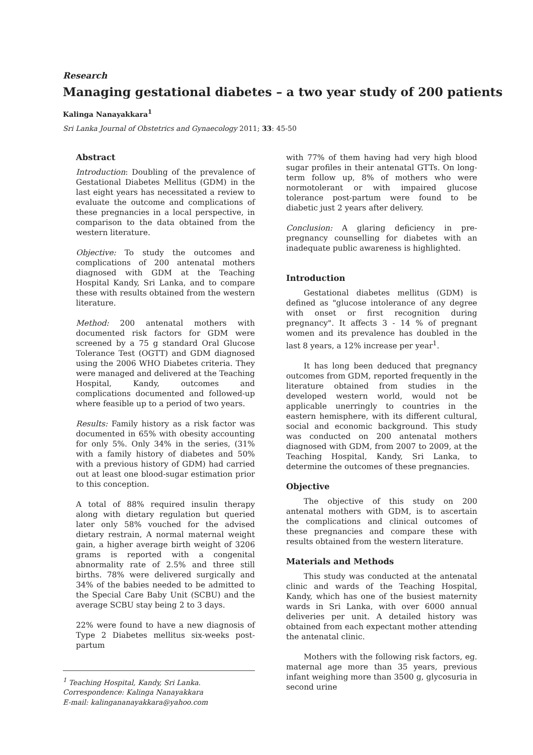Research
Managing gestational diabetes – a two year study of 200 patients
Kalinga Nanayakkara<sup>1</sup>
Sri Lanka Journal of Obstetrics and Gynaecology 2011; 33: 45-50
Abstract
Introduction: Doubling of the prevalence of Gestational Diabetes Mellitus (GDM) in the last eight years has necessitated a review to evaluate the outcome and complications of these pregnancies in a local perspective, in comparison to the data obtained from the western literature.
Objective: To study the outcomes and complications of 200 antenatal mothers diagnosed with GDM at the Teaching Hospital Kandy, Sri Lanka, and to compare these with results obtained from the western literature.
Method: 200 antenatal mothers with documented risk factors for GDM were screened by a 75 g standard Oral Glucose Tolerance Test (OGTT) and GDM diagnosed using the 2006 WHO Diabetes criteria. They were managed and delivered at the Teaching Hospital, Kandy, outcomes and complications documented and followed-up where feasible up to a period of two years.
Results: Family history as a risk factor was documented in 65% with obesity accounting for only 5%. Only 34% in the series, (31% with a family history of diabetes and 50% with a previous history of GDM) had carried out at least one blood-sugar estimation prior to this conception.
A total of 88% required insulin therapy along with dietary regulation but queried later only 58% vouched for the advised dietary restrain, A normal maternal weight gain, a higher average birth weight of 3206 grams is reported with a congenital abnormality rate of 2.5% and three still births. 78% were delivered surgically and 34% of the babies needed to be admitted to the Special Care Baby Unit (SCBU) and the average SCBU stay being 2 to 3 days.
22% were found to have a new diagnosis of Type 2 Diabetes mellitus six-weeks post-partum
<sup>1</sup> Teaching Hospital, Kandy, Sri Lanka.
Correspondence: Kalinga Nanayakkara
E-mail: kalingananayakkara@yahoo.com
with 77% of them having had very high blood sugar profiles in their antenatal GTTs. On long-term follow up, 8% of mothers who were normotolerant or with impaired glucose tolerance post-partum were found to be diabetic just 2 years after delivery.
Conclusion: A glaring deficiency in pre-pregnancy counselling for diabetes with an inadequate public awareness is highlighted.
Introduction
Gestational diabetes mellitus (GDM) is defined as "glucose intolerance of any degree with onset or first recognition during pregnancy". It affects 3 - 14 % of pregnant women and its prevalence has doubled in the last 8 years, a 12% increase per year<sup>1</sup>.
It has long been deduced that pregnancy outcomes from GDM, reported frequently in the literature obtained from studies in the developed western world, would not be applicable unerringly to countries in the eastern hemisphere, with its different cultural, social and economic background. This study was conducted on 200 antenatal mothers diagnosed with GDM, from 2007 to 2009, at the Teaching Hospital, Kandy, Sri Lanka, to determine the outcomes of these pregnancies.
Objective
The objective of this study on 200 antenatal mothers with GDM, is to ascertain the complications and clinical outcomes of these pregnancies and compare these with results obtained from the western literature.
Materials and Methods
This study was conducted at the antenatal clinic and wards of the Teaching Hospital, Kandy, which has one of the busiest maternity wards in Sri Lanka, with over 6000 annual deliveries per unit. A detailed history was obtained from each expectant mother attending the antenatal clinic.
Mothers with the following risk factors, eg. maternal age more than 35 years, previous infant weighing more than 3500 g, glycosuria in second urine